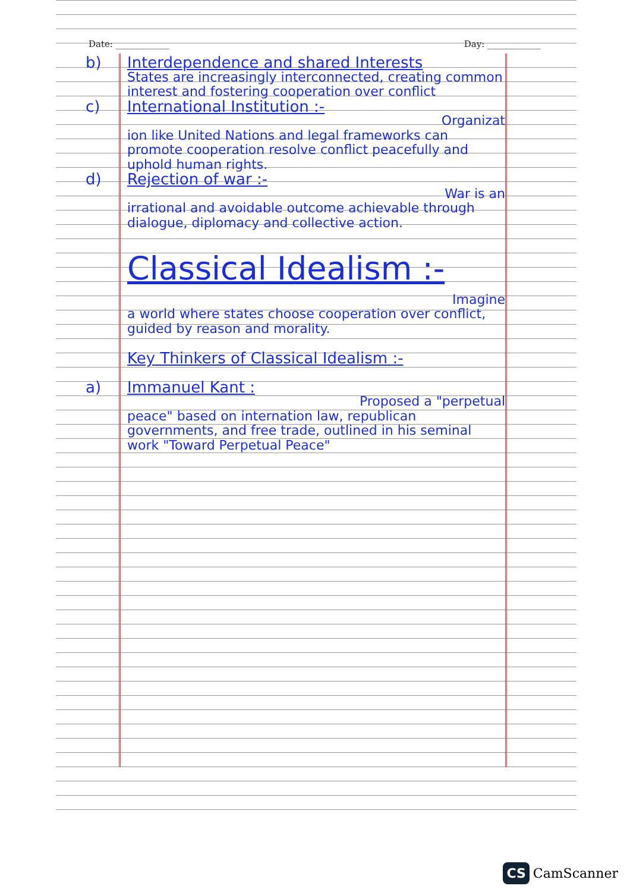Date: ____________ Day: ____________
b) Interdependence and shared Interests
States are increasingly interconnected, creating common interest and fostering cooperation over conflict
c) International Institution :-
Organizat
ion like United Nations and legal frameworks can promote cooperation resolve conflict peacefully and uphold human rights.
d) Rejection of war :-
War is an
irrational and avoidable outcome achievable through dialogue, diplomacy and collective action.
Classical Idealism :-
Imagine
a world where states choose cooperation over conflict, guided by reason and morality.
Key Thinkers of Classical Idealism :-
a) Immanuel Kant :
Proposed a "perpetual
peace" based on internation law, republican governments, and free trade, outlined in his seminal work "Toward Perpetual Peace"
CS CamScanner